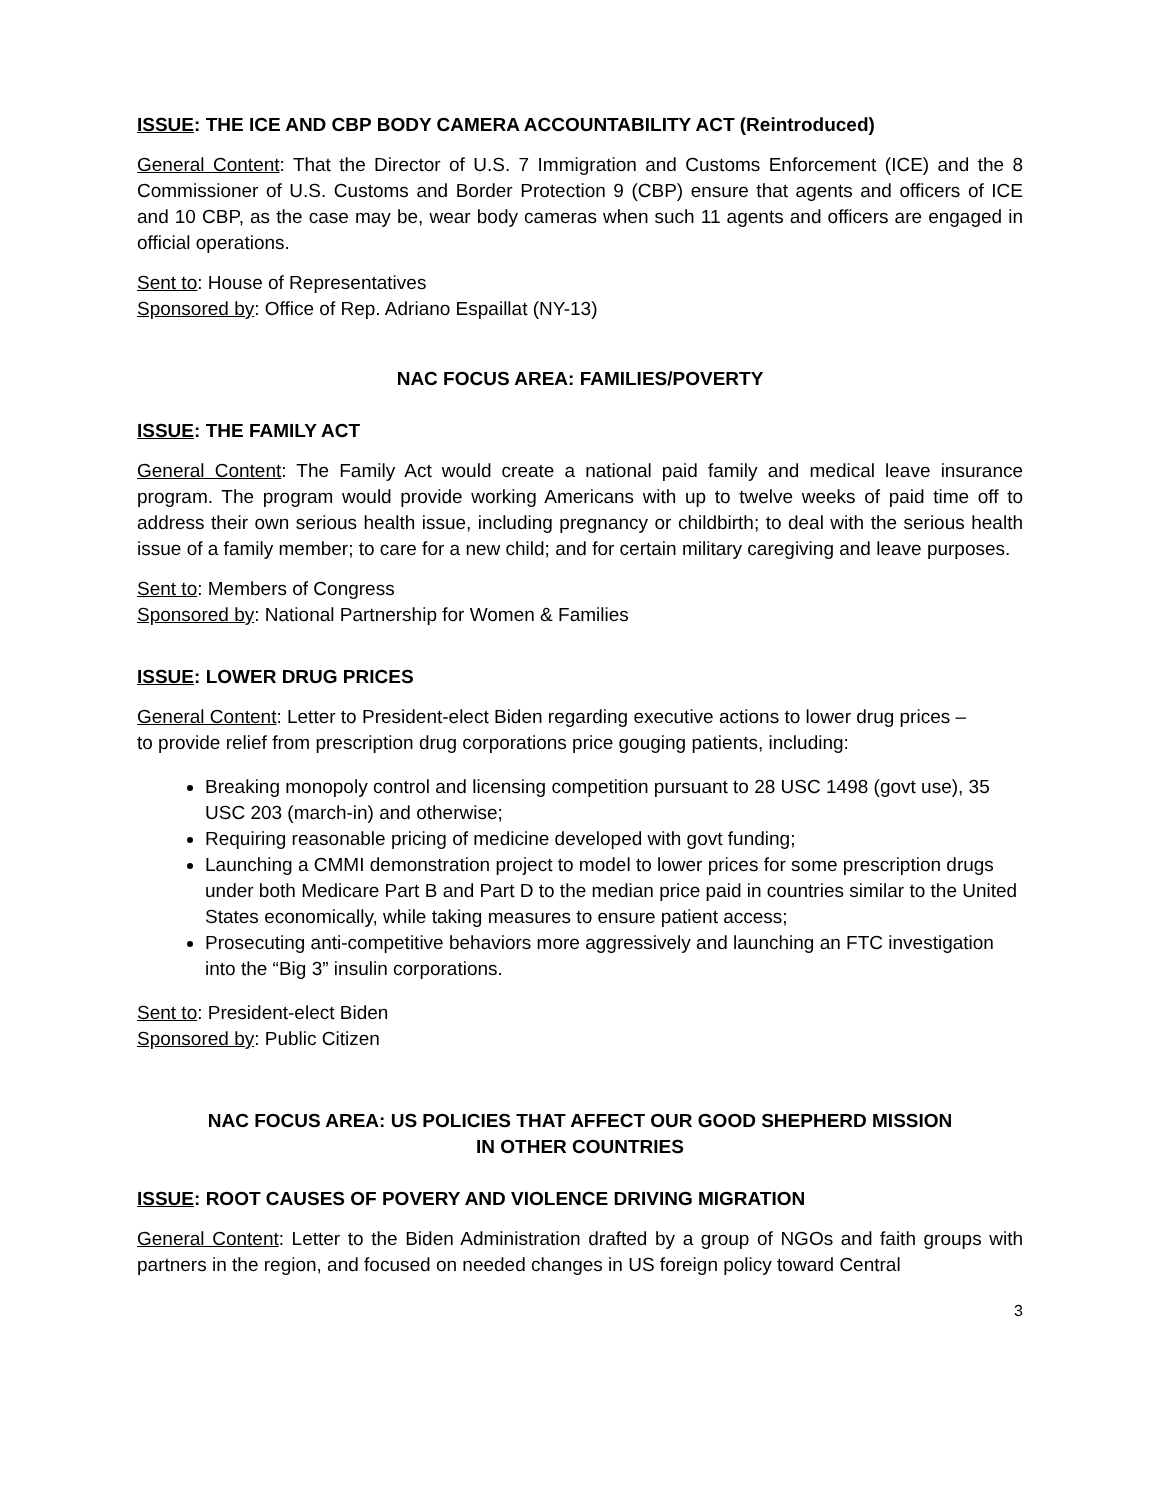ISSUE: THE ICE AND CBP BODY CAMERA ACCOUNTABILITY ACT (Reintroduced)
General Content: That the Director of U.S. 7 Immigration and Customs Enforcement (ICE) and the 8 Commissioner of U.S. Customs and Border Protection 9 (CBP) ensure that agents and officers of ICE and 10 CBP, as the case may be, wear body cameras when such 11 agents and officers are engaged in official operations.
Sent to: House of Representatives
Sponsored by: Office of Rep. Adriano Espaillat (NY-13)
NAC FOCUS AREA: FAMILIES/POVERTY
ISSUE: THE FAMILY ACT
General Content: The Family Act would create a national paid family and medical leave insurance program. The program would provide working Americans with up to twelve weeks of paid time off to address their own serious health issue, including pregnancy or childbirth; to deal with the serious health issue of a family member; to care for a new child; and for certain military caregiving and leave purposes.
Sent to: Members of Congress
Sponsored by: National Partnership for Women & Families
ISSUE: LOWER DRUG PRICES
General Content: Letter to President-elect Biden regarding executive actions to lower drug prices – to provide relief from prescription drug corporations price gouging patients, including:
Breaking monopoly control and licensing competition pursuant to 28 USC 1498 (govt use), 35 USC 203 (march-in) and otherwise;
Requiring reasonable pricing of medicine developed with govt funding;
Launching a CMMI demonstration project to model to lower prices for some prescription drugs under both Medicare Part B and Part D to the median price paid in countries similar to the United States economically, while taking measures to ensure patient access;
Prosecuting anti-competitive behaviors more aggressively and launching an FTC investigation into the “Big 3” insulin corporations.
Sent to: President-elect Biden
Sponsored by: Public Citizen
NAC FOCUS AREA: US POLICIES THAT AFFECT OUR GOOD SHEPHERD MISSION
IN OTHER COUNTRIES
ISSUE: ROOT CAUSES OF POVERY AND VIOLENCE DRIVING MIGRATION
General Content: Letter to the Biden Administration drafted by a group of NGOs and faith groups with partners in the region, and focused on needed changes in US foreign policy toward Central
3